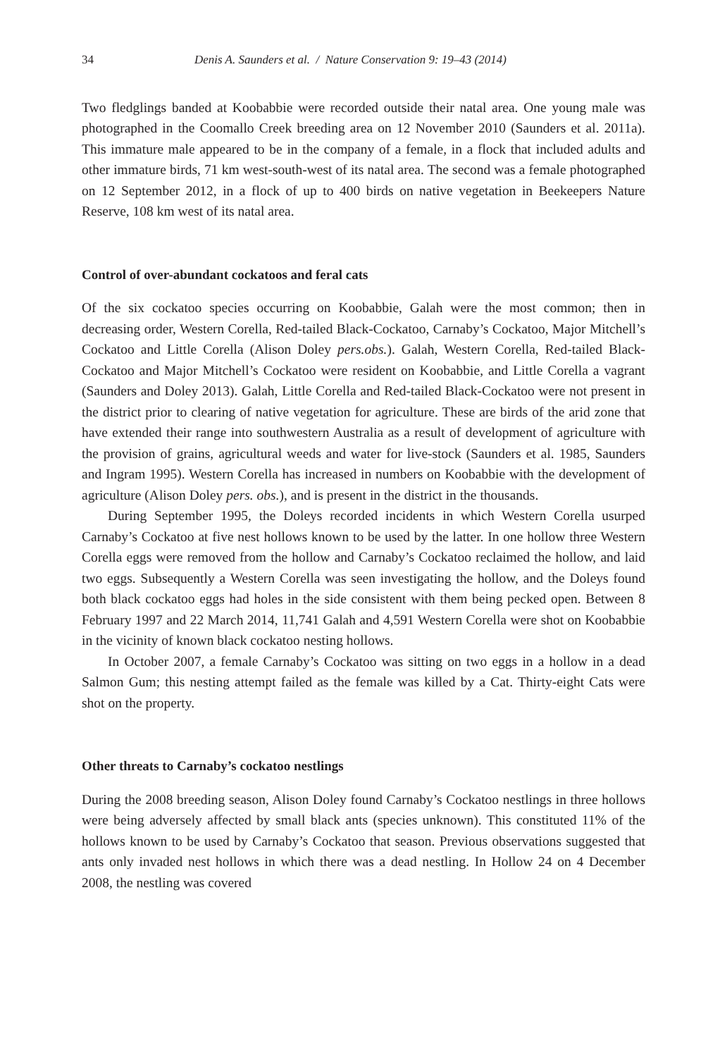34 Denis A. Saunders et al. / Nature Conservation 9: 19–43 (2014)
Two fledglings banded at Koobabbie were recorded outside their natal area. One young male was photographed in the Coomallo Creek breeding area on 12 November 2010 (Saunders et al. 2011a). This immature male appeared to be in the company of a female, in a flock that included adults and other immature birds, 71 km west-south-west of its natal area. The second was a female photographed on 12 September 2012, in a flock of up to 400 birds on native vegetation in Beekeepers Nature Reserve, 108 km west of its natal area.
Control of over-abundant cockatoos and feral cats
Of the six cockatoo species occurring on Koobabbie, Galah were the most common; then in decreasing order, Western Corella, Red-tailed Black-Cockatoo, Carnaby’s Cockatoo, Major Mitchell’s Cockatoo and Little Corella (Alison Doley pers.obs.). Galah, Western Corella, Red-tailed Black-Cockatoo and Major Mitchell’s Cockatoo were resident on Koobabbie, and Little Corella a vagrant (Saunders and Doley 2013). Galah, Little Corella and Red-tailed Black-Cockatoo were not present in the district prior to clearing of native vegetation for agriculture. These are birds of the arid zone that have extended their range into southwestern Australia as a result of development of agriculture with the provision of grains, agricultural weeds and water for live-stock (Saunders et al. 1985, Saunders and Ingram 1995). Western Corella has increased in numbers on Koobabbie with the development of agriculture (Alison Doley pers. obs.), and is present in the district in the thousands.
During September 1995, the Doleys recorded incidents in which Western Corella usurped Carnaby’s Cockatoo at five nest hollows known to be used by the latter. In one hollow three Western Corella eggs were removed from the hollow and Carnaby’s Cockatoo reclaimed the hollow, and laid two eggs. Subsequently a Western Corella was seen investigating the hollow, and the Doleys found both black cockatoo eggs had holes in the side consistent with them being pecked open. Between 8 February 1997 and 22 March 2014, 11,741 Galah and 4,591 Western Corella were shot on Koobabbie in the vicinity of known black cockatoo nesting hollows.
In October 2007, a female Carnaby’s Cockatoo was sitting on two eggs in a hollow in a dead Salmon Gum; this nesting attempt failed as the female was killed by a Cat. Thirty-eight Cats were shot on the property.
Other threats to Carnaby’s cockatoo nestlings
During the 2008 breeding season, Alison Doley found Carnaby’s Cockatoo nestlings in three hollows were being adversely affected by small black ants (species unknown). This constituted 11% of the hollows known to be used by Carnaby’s Cockatoo that season. Previous observations suggested that ants only invaded nest hollows in which there was a dead nestling. In Hollow 24 on 4 December 2008, the nestling was covered